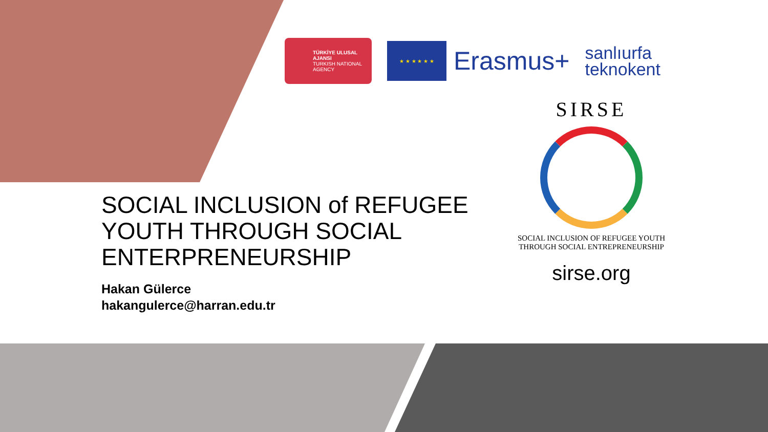TÜRKİYE ULUSAL AJANSI
TURKISH NATIONAL AGENCY
★ ★ ★ ★ ★ ★
Erasmus+
sanlıurfa
teknokent
SOCIAL INCLUSION of REFUGEE YOUTH THROUGH SOCIAL ENTERPRENEURSHIP
Hakan Gülerce
hakangulerce@harran.edu.tr
SIRSE
SOCIAL INCLUSION OF REFUGEE YOUTH
THROUGH SOCIAL ENTREPRENEURSHIP
sirse.org